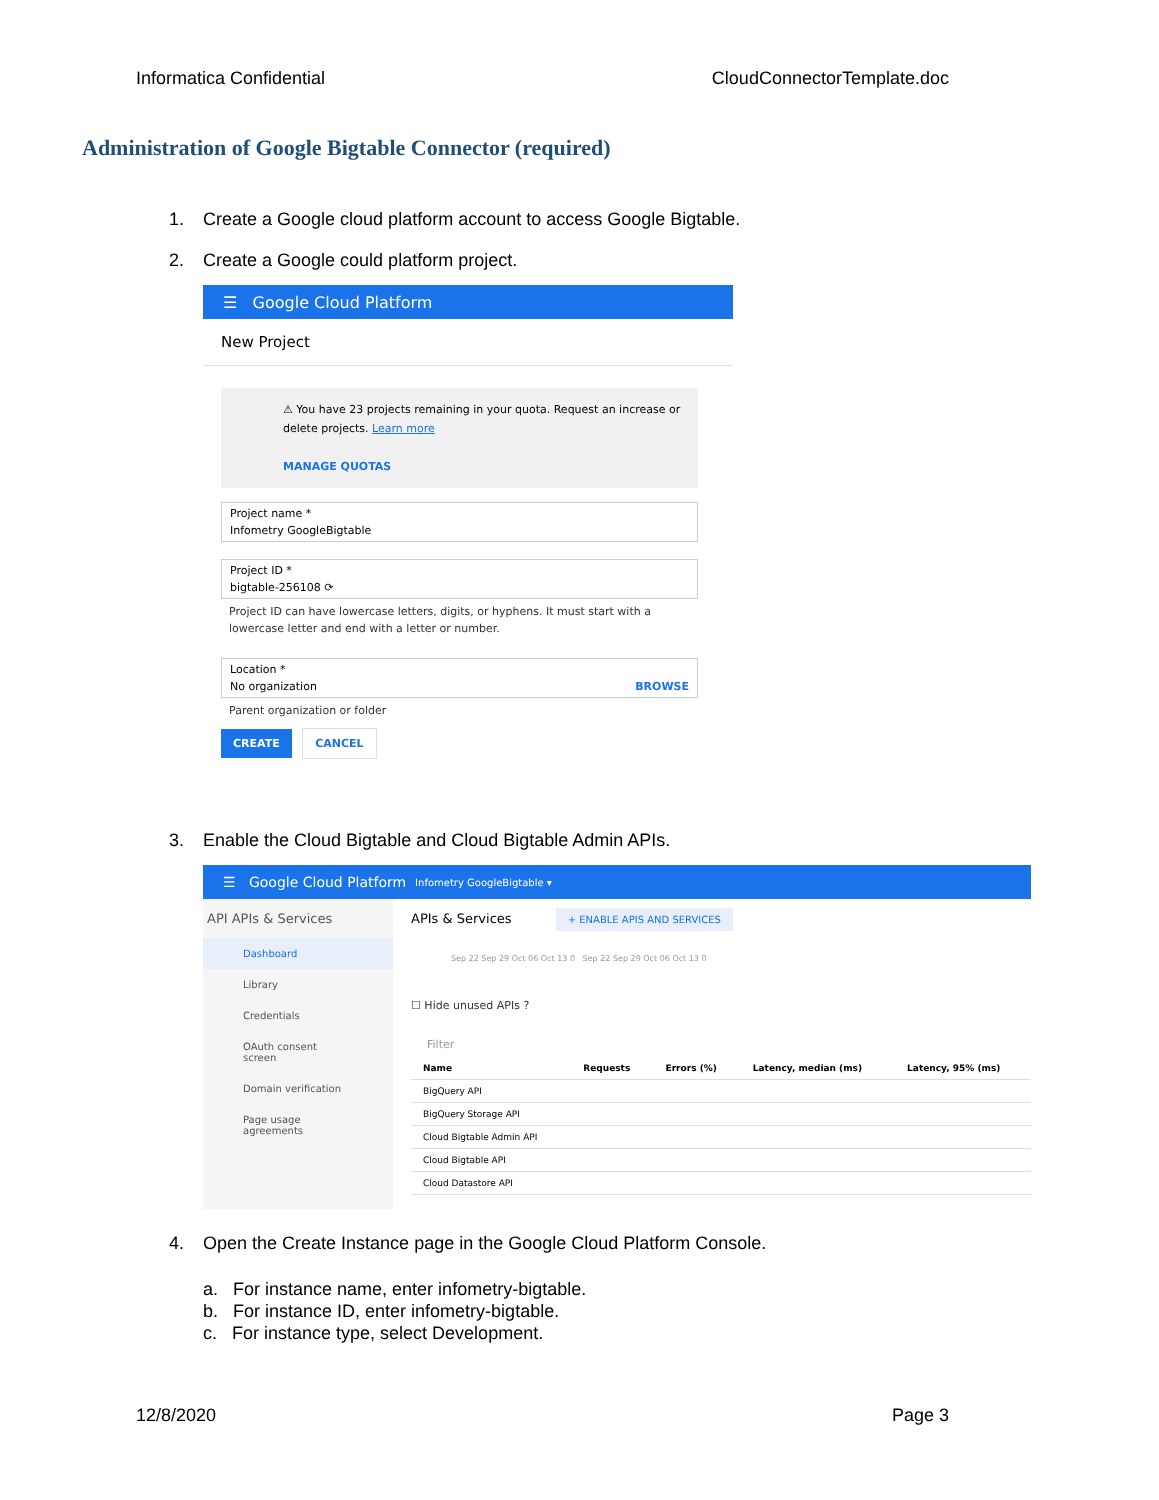Informatica Confidential CloudConnectorTemplate.doc
Administration of Google Bigtable Connector (required)
1. Create a Google cloud platform account to access Google Bigtable.
2. Create a Google could platform project.
☰ Google Cloud Platform
New Project
⚠ You have 23 projects remaining in your quota. Request an increase or delete projects. Learn more
MANAGE QUOTAS
Project name *
Infometry GoogleBigtable
Project ID *
bigtable-256108 ⟳
Project ID can have lowercase letters, digits, or hyphens. It must start with a lowercase letter and end with a letter or number.
Location *
No organization BROWSE
Parent organization or folder
CREATE CANCEL
3. Enable the Cloud Bigtable and Cloud Bigtable Admin APIs.
☰ Google Cloud Platform Infometry GoogleBigtable ▾
API APIs & Services
Dashboard
Library
Credentials
OAuth consent screen
Domain verification
Page usage agreements
APIs & Services + ENABLE APIS AND SERVICES
Sep 22 Sep 29 Oct 06 Oct 13 0 Sep 22 Sep 29 Oct 06 Oct 13 0
☐ Hide unused APIs ?
Filter
| Name | Requests | Errors (%) | Latency, median (ms) | Latency, 95% (ms) |
| --- | --- | --- | --- | --- |
| BigQuery API | | | | |
| BigQuery Storage API | | | | |
| Cloud Bigtable Admin API | | | | |
| Cloud Bigtable API | | | | |
| Cloud Datastore API | | | | |
4. Open the Create Instance page in the Google Cloud Platform Console.
a. For instance name, enter infometry-bigtable.
b. For instance ID, enter infometry-bigtable.
c. For instance type, select Development.
12/8/2020 Page 3